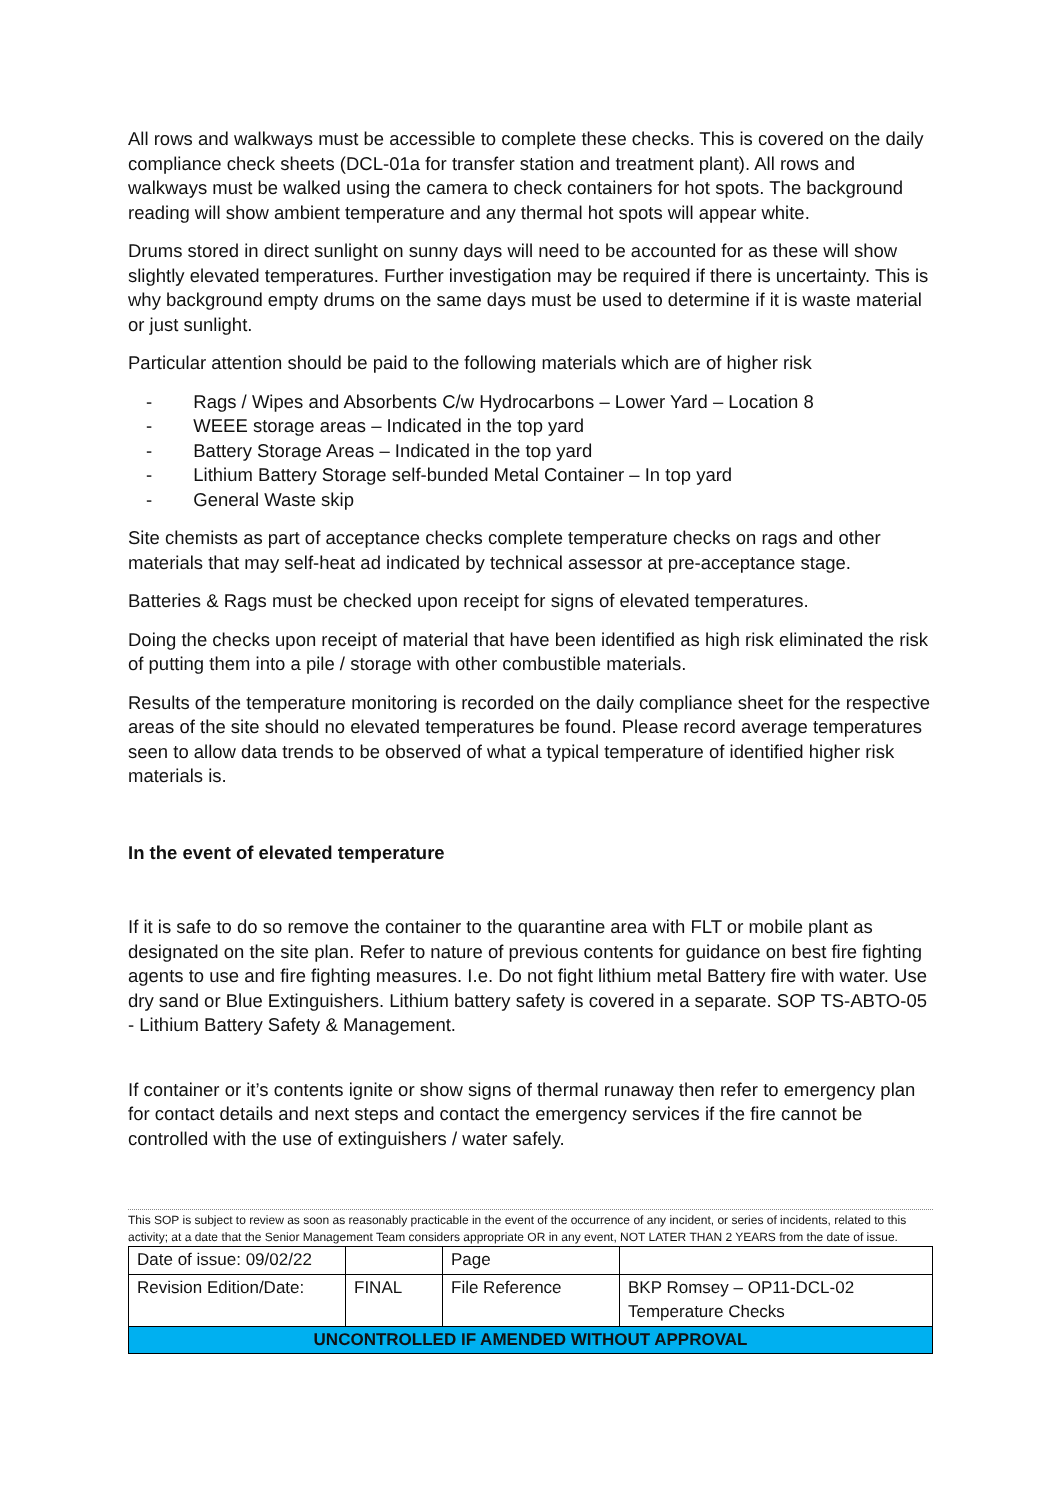All rows and walkways must be accessible to complete these checks. This is covered on the daily compliance check sheets (DCL-01a for transfer station and treatment plant). All rows and walkways must be walked using the camera to check containers for hot spots. The background reading will show ambient temperature and any thermal hot spots will appear white.
Drums stored in direct sunlight on sunny days will need to be accounted for as these will show slightly elevated temperatures. Further investigation may be required if there is uncertainty. This is why background empty drums on the same days must be used to determine if it is waste material or just sunlight.
Particular attention should be paid to the following materials which are of higher risk
- Rags / Wipes and Absorbents C/w Hydrocarbons – Lower Yard – Location 8
- WEEE storage areas – Indicated in the top yard
- Battery Storage Areas – Indicated in the top yard
- Lithium Battery Storage self-bunded Metal Container – In top yard
- General Waste skip
Site chemists as part of acceptance checks complete temperature checks on rags and other materials that may self-heat ad indicated by technical assessor at pre-acceptance stage.
Batteries & Rags must be checked upon receipt for signs of elevated temperatures.
Doing the checks upon receipt of material that have been identified as high risk eliminated the risk of putting them into a pile / storage with other combustible materials.
Results of the temperature monitoring is recorded on the daily compliance sheet for the respective areas of the site should no elevated temperatures be found. Please record average temperatures seen to allow data trends to be observed of what a typical temperature of identified higher risk materials is.
In the event of elevated temperature
If it is safe to do so remove the container to the quarantine area with FLT or mobile plant as designated on the site plan. Refer to nature of previous contents for guidance on best fire fighting agents to use and fire fighting measures. I.e. Do not fight lithium metal Battery fire with water. Use dry sand or Blue Extinguishers. Lithium battery safety is covered in a separate. SOP TS-ABTO-05 - Lithium Battery Safety & Management.
If container or it’s contents ignite or show signs of thermal runaway then refer to emergency plan for contact details and next steps and contact the emergency services if the fire cannot be controlled with the use of extinguishers / water safely.
This SOP is subject to review as soon as reasonably practicable in the event of the occurrence of any incident, or series of incidents, related to this activity; at a date that the Senior Management Team considers appropriate OR in any event, NOT LATER THAN 2 YEARS from the date of issue.
| Date of issue: 09/02/22 | | Page | |
| Revision Edition/Date: | FINAL | File Reference | BKP Romsey – OP11-DCL-02 Temperature Checks |
| UNCONTROLLED IF AMENDED WITHOUT APPROVAL | | | |